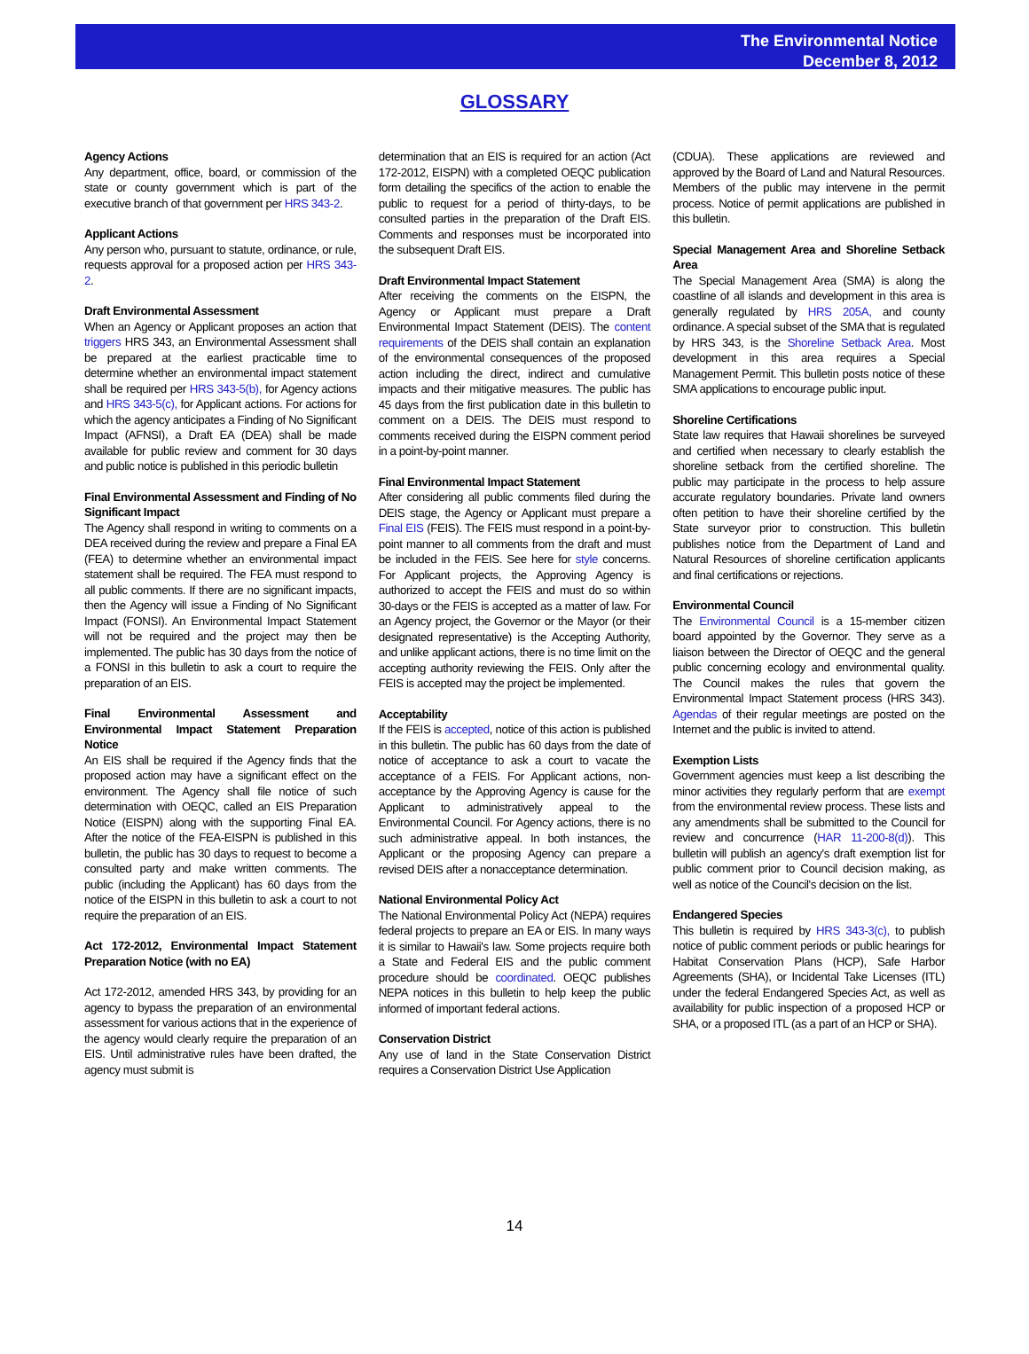The Environmental Notice
December 8, 2012
GLOSSARY
Agency Actions
Any department, office, board, or commission of the state or county government which is part of the executive branch of that government per HRS 343-2.
Applicant Actions
Any person who, pursuant to statute, ordinance, or rule, requests approval for a proposed action per HRS 343-2.
Draft Environmental Assessment
When an Agency or Applicant proposes an action that triggers HRS 343, an Environmental Assessment shall be prepared at the earliest practicable time to determine whether an environmental impact statement shall be required per HRS 343-5(b), for Agency actions and HRS 343-5(c), for Applicant actions. For actions for which the agency anticipates a Finding of No Significant Impact (AFNSI), a Draft EA (DEA) shall be made available for public review and comment for 30 days and public notice is published in this periodic bulletin
Final Environmental Assessment and Finding of No Significant Impact
The Agency shall respond in writing to comments on a DEA received during the review and prepare a Final EA (FEA) to determine whether an environmental impact statement shall be required. The FEA must respond to all public comments. If there are no significant impacts, then the Agency will issue a Finding of No Significant Impact (FONSI). An Environmental Impact Statement will not be required and the project may then be implemented. The public has 30 days from the notice of a FONSI in this bulletin to ask a court to require the preparation of an EIS.
Final Environmental Assessment and Environmental Impact Statement Preparation Notice
An EIS shall be required if the Agency finds that the proposed action may have a significant effect on the environment. The Agency shall file notice of such determination with OEQC, called an EIS Preparation Notice (EISPN) along with the supporting Final EA. After the notice of the FEA-EISPN is published in this bulletin, the public has 30 days to request to become a consulted party and make written comments. The public (including the Applicant) has 60 days from the notice of the EISPN in this bulletin to ask a court to not require the preparation of an EIS.
Act 172-2012, Environmental Impact Statement Preparation Notice (with no EA)
Act 172-2012, amended HRS 343, by providing for an agency to bypass the preparation of an environmental assessment for various actions that in the experience of the agency would clearly require the preparation of an EIS. Until administrative rules have been drafted, the agency must submit is
determination that an EIS is required for an action (Act 172-2012, EISPN) with a completed OEQC publication form detailing the specifics of the action to enable the public to request for a period of thirty-days, to be consulted parties in the preparation of the Draft EIS. Comments and responses must be incorporated into the subsequent Draft EIS.
Draft Environmental Impact Statement
After receiving the comments on the EISPN, the Agency or Applicant must prepare a Draft Environmental Impact Statement (DEIS). The content requirements of the DEIS shall contain an explanation of the environmental consequences of the proposed action including the direct, indirect and cumulative impacts and their mitigative measures. The public has 45 days from the first publication date in this bulletin to comment on a DEIS. The DEIS must respond to comments received during the EISPN comment period in a point-by-point manner.
Final Environmental Impact Statement
After considering all public comments filed during the DEIS stage, the Agency or Applicant must prepare a Final EIS (FEIS). The FEIS must respond in a point-by-point manner to all comments from the draft and must be included in the FEIS. See here for style concerns. For Applicant projects, the Approving Agency is authorized to accept the FEIS and must do so within 30-days or the FEIS is accepted as a matter of law. For an Agency project, the Governor or the Mayor (or their designated representative) is the Accepting Authority, and unlike applicant actions, there is no time limit on the accepting authority reviewing the FEIS. Only after the FEIS is accepted may the project be implemented.
Acceptability
If the FEIS is accepted, notice of this action is published in this bulletin. The public has 60 days from the date of notice of acceptance to ask a court to vacate the acceptance of a FEIS. For Applicant actions, non-acceptance by the Approving Agency is cause for the Applicant to administratively appeal to the Environmental Council. For Agency actions, there is no such administrative appeal. In both instances, the Applicant or the proposing Agency can prepare a revised DEIS after a nonacceptance determination.
National Environmental Policy Act
The National Environmental Policy Act (NEPA) requires federal projects to prepare an EA or EIS. In many ways it is similar to Hawaii's law. Some projects require both a State and Federal EIS and the public comment procedure should be coordinated. OEQC publishes NEPA notices in this bulletin to help keep the public informed of important federal actions.
Conservation District
Any use of land in the State Conservation District requires a Conservation District Use Application
(CDUA). These applications are reviewed and approved by the Board of Land and Natural Resources. Members of the public may intervene in the permit process. Notice of permit applications are published in this bulletin.
Special Management Area and Shoreline Setback Area
The Special Management Area (SMA) is along the coastline of all islands and development in this area is generally regulated by HRS 205A, and county ordinance. A special subset of the SMA that is regulated by HRS 343, is the Shoreline Setback Area. Most development in this area requires a Special Management Permit. This bulletin posts notice of these SMA applications to encourage public input.
Shoreline Certifications
State law requires that Hawaii shorelines be surveyed and certified when necessary to clearly establish the shoreline setback from the certified shoreline. The public may participate in the process to help assure accurate regulatory boundaries. Private land owners often petition to have their shoreline certified by the State surveyor prior to construction. This bulletin publishes notice from the Department of Land and Natural Resources of shoreline certification applicants and final certifications or rejections.
Environmental Council
The Environmental Council is a 15-member citizen board appointed by the Governor. They serve as a liaison between the Director of OEQC and the general public concerning ecology and environmental quality. The Council makes the rules that govern the Environmental Impact Statement process (HRS 343). Agendas of their regular meetings are posted on the Internet and the public is invited to attend.
Exemption Lists
Government agencies must keep a list describing the minor activities they regularly perform that are exempt from the environmental review process. These lists and any amendments shall be submitted to the Council for review and concurrence (HAR 11-200-8(d)). This bulletin will publish an agency's draft exemption list for public comment prior to Council decision making, as well as notice of the Council's decision on the list.
Endangered Species
This bulletin is required by HRS 343-3(c), to publish notice of public comment periods or public hearings for Habitat Conservation Plans (HCP), Safe Harbor Agreements (SHA), or Incidental Take Licenses (ITL) under the federal Endangered Species Act, as well as availability for public inspection of a proposed HCP or SHA, or a proposed ITL (as a part of an HCP or SHA).
14